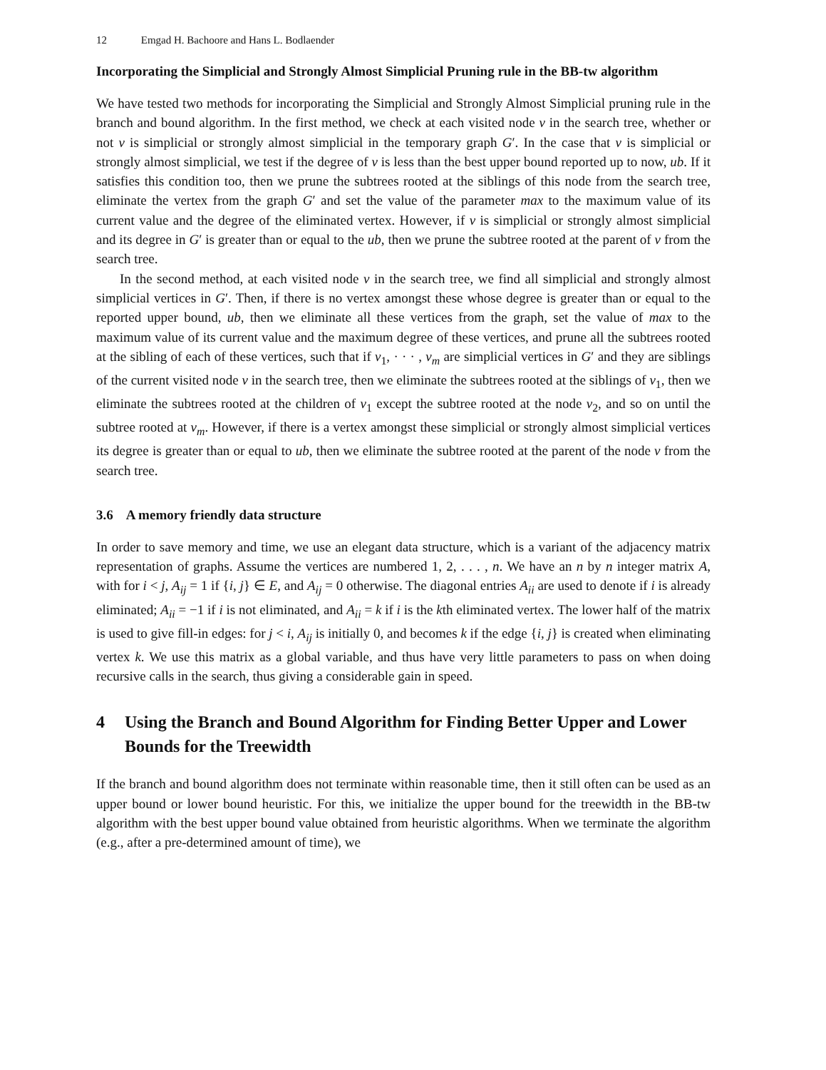12 Emgad H. Bachoore and Hans L. Bodlaender
Incorporating the Simplicial and Strongly Almost Simplicial Pruning rule in the BB-tw algorithm
We have tested two methods for incorporating the Simplicial and Strongly Almost Simplicial pruning rule in the branch and bound algorithm. In the first method, we check at each visited node v in the search tree, whether or not v is simplicial or strongly almost simplicial in the temporary graph G′. In the case that v is simplicial or strongly almost simplicial, we test if the degree of v is less than the best upper bound reported up to now, ub. If it satisfies this condition too, then we prune the subtrees rooted at the siblings of this node from the search tree, eliminate the vertex from the graph G′ and set the value of the parameter max to the maximum value of its current value and the degree of the eliminated vertex. However, if v is simplicial or strongly almost simplicial and its degree in G′ is greater than or equal to the ub, then we prune the subtree rooted at the parent of v from the search tree.
In the second method, at each visited node v in the search tree, we find all simplicial and strongly almost simplicial vertices in G′. Then, if there is no vertex amongst these whose degree is greater than or equal to the reported upper bound, ub, then we eliminate all these vertices from the graph, set the value of max to the maximum value of its current value and the maximum degree of these vertices, and prune all the subtrees rooted at the sibling of each of these vertices, such that if v<sub>1</sub>, · · · , v<sub>m</sub> are simplicial vertices in G′ and they are siblings of the current visited node v in the search tree, then we eliminate the subtrees rooted at the siblings of v<sub>1</sub>, then we eliminate the subtrees rooted at the children of v<sub>1</sub> except the subtree rooted at the node v<sub>2</sub>, and so on until the subtree rooted at v<sub>m</sub>. However, if there is a vertex amongst these simplicial or strongly almost simplicial vertices its degree is greater than or equal to ub, then we eliminate the subtree rooted at the parent of the node v from the search tree.
3.6 A memory friendly data structure
In order to save memory and time, we use an elegant data structure, which is a variant of the adjacency matrix representation of graphs. Assume the vertices are numbered 1, 2, . . . , n. We have an n by n integer matrix A, with for i < j, A<sub>ij</sub> = 1 if {i, j} ∈ E, and A<sub>ij</sub> = 0 otherwise. The diagonal entries A<sub>ii</sub> are used to denote if i is already eliminated; A<sub>ii</sub> = −1 if i is not eliminated, and A<sub>ii</sub> = k if i is the kth eliminated vertex. The lower half of the matrix is used to give fill-in edges: for j < i, A<sub>ij</sub> is initially 0, and becomes k if the edge {i, j} is created when eliminating vertex k. We use this matrix as a global variable, and thus have very little parameters to pass on when doing recursive calls in the search, thus giving a considerable gain in speed.
4 Using the Branch and Bound Algorithm for Finding Better Upper and Lower Bounds for the Treewidth
If the branch and bound algorithm does not terminate within reasonable time, then it still often can be used as an upper bound or lower bound heuristic. For this, we initialize the upper bound for the treewidth in the BB-tw algorithm with the best upper bound value obtained from heuristic algorithms. When we terminate the algorithm (e.g., after a pre-determined amount of time), we